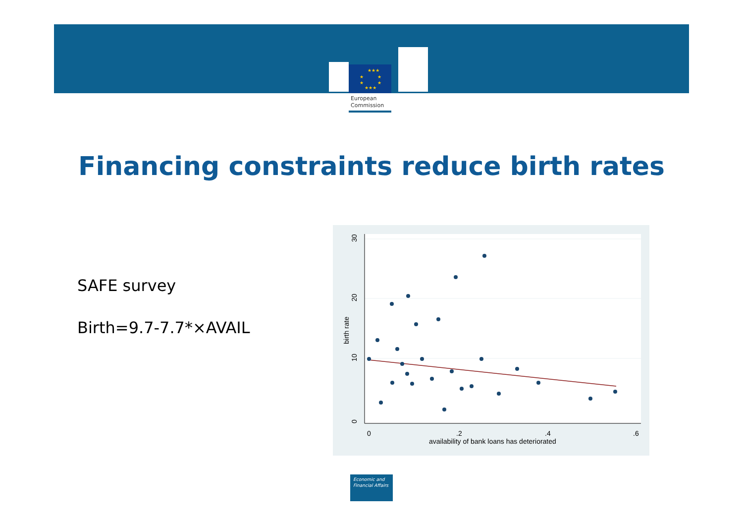★★★
★
★
★
★
★★★
European
Commission
Financing constraints reduce birth rates
SAFE survey
Birth=9.7-7.7*×AVAIL
0
10
20
30
birth rate
0
.2
.4
.6
availability of bank loans has deteriorated
Economic and
Financial Affairs